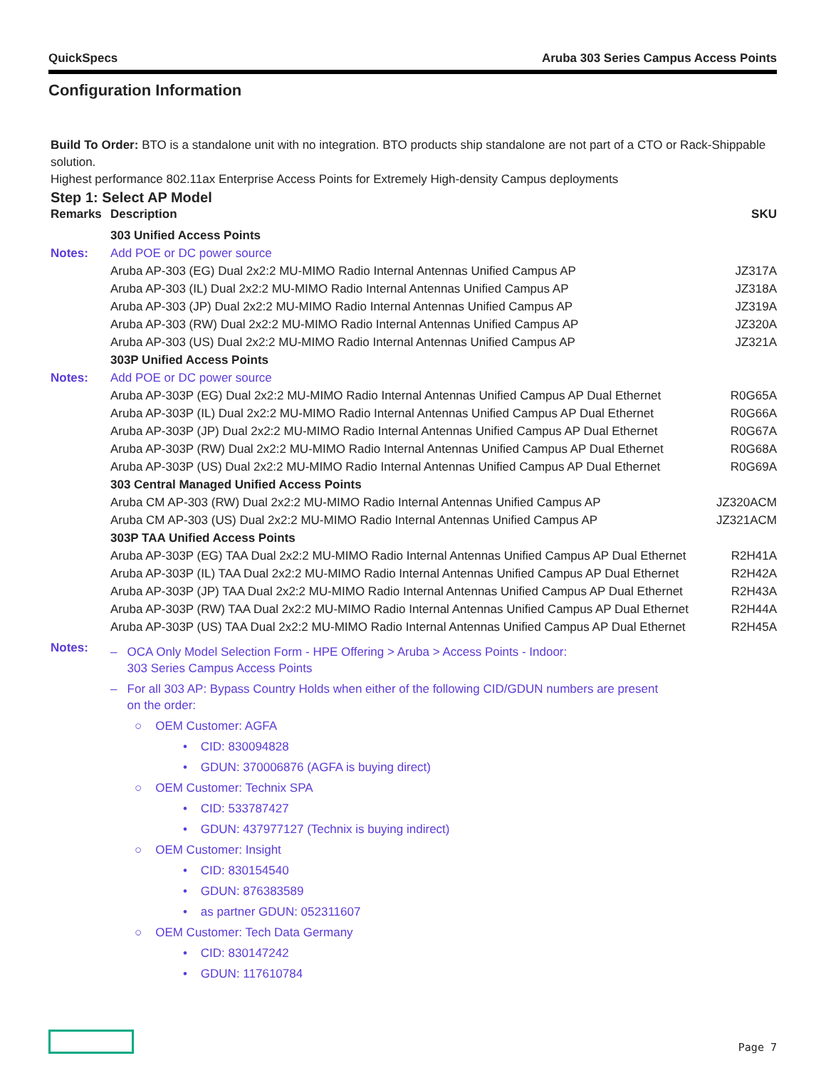QuickSpecs Aruba 303 Series Campus Access Points
Configuration Information
Build To Order: BTO is a standalone unit with no integration. BTO products ship standalone are not part of a CTO or Rack-Shippable solution.
Highest performance 802.11ax Enterprise Access Points for Extremely High-density Campus deployments
Step 1: Select AP Model
| Remarks | Description | SKU |
| --- | --- | --- |
| | 303 Unified Access Points | |
| Notes: | Add POE or DC power source | |
| | Aruba AP-303 (EG) Dual 2x2:2 MU-MIMO Radio Internal Antennas Unified Campus AP | JZ317A |
| | Aruba AP-303 (IL) Dual 2x2:2 MU-MIMO Radio Internal Antennas Unified Campus AP | JZ318A |
| | Aruba AP-303 (JP) Dual 2x2:2 MU-MIMO Radio Internal Antennas Unified Campus AP | JZ319A |
| | Aruba AP-303 (RW) Dual 2x2:2 MU-MIMO Radio Internal Antennas Unified Campus AP | JZ320A |
| | Aruba AP-303 (US) Dual 2x2:2 MU-MIMO Radio Internal Antennas Unified Campus AP | JZ321A |
| | 303P Unified Access Points | |
| Notes: | Add POE or DC power source | |
| | Aruba AP-303P (EG) Dual 2x2:2 MU-MIMO Radio Internal Antennas Unified Campus AP Dual Ethernet | R0G65A |
| | Aruba AP-303P (IL) Dual 2x2:2 MU-MIMO Radio Internal Antennas Unified Campus AP Dual Ethernet | R0G66A |
| | Aruba AP-303P (JP) Dual 2x2:2 MU-MIMO Radio Internal Antennas Unified Campus AP Dual Ethernet | R0G67A |
| | Aruba AP-303P (RW) Dual 2x2:2 MU-MIMO Radio Internal Antennas Unified Campus AP Dual Ethernet | R0G68A |
| | Aruba AP-303P (US) Dual 2x2:2 MU-MIMO Radio Internal Antennas Unified Campus AP Dual Ethernet | R0G69A |
| | 303 Central Managed Unified Access Points | |
| | Aruba CM AP-303 (RW) Dual 2x2:2 MU-MIMO Radio Internal Antennas Unified Campus AP | JZ320ACM |
| | Aruba CM AP-303 (US) Dual 2x2:2 MU-MIMO Radio Internal Antennas Unified Campus AP | JZ321ACM |
| | 303P TAA Unified Access Points | |
| | Aruba AP-303P (EG) TAA Dual 2x2:2 MU-MIMO Radio Internal Antennas Unified Campus AP Dual Ethernet | R2H41A |
| | Aruba AP-303P (IL) TAA Dual 2x2:2 MU-MIMO Radio Internal Antennas Unified Campus AP Dual Ethernet | R2H42A |
| | Aruba AP-303P (JP) TAA Dual 2x2:2 MU-MIMO Radio Internal Antennas Unified Campus AP Dual Ethernet | R2H43A |
| | Aruba AP-303P (RW) TAA Dual 2x2:2 MU-MIMO Radio Internal Antennas Unified Campus AP Dual Ethernet | R2H44A |
| | Aruba AP-303P (US) TAA Dual 2x2:2 MU-MIMO Radio Internal Antennas Unified Campus AP Dual Ethernet | R2H45A |
Notes:
– OCA Only Model Selection Form - HPE Offering > Aruba > Access Points - Indoor:
303 Series Campus Access Points
– For all 303 AP: Bypass Country Holds when either of the following CID/GDUN numbers are present
on the order:
○ OEM Customer: AGFA
• CID: 830094828
• GDUN: 370006876 (AGFA is buying direct)
○ OEM Customer: Technix SPA
• CID: 533787427
• GDUN: 437977127 (Technix is buying indirect)
○ OEM Customer: Insight
• CID: 830154540
• GDUN: 876383589
• as partner GDUN: 052311607
○ OEM Customer: Tech Data Germany
• CID: 830147242
• GDUN: 117610784
Page 7